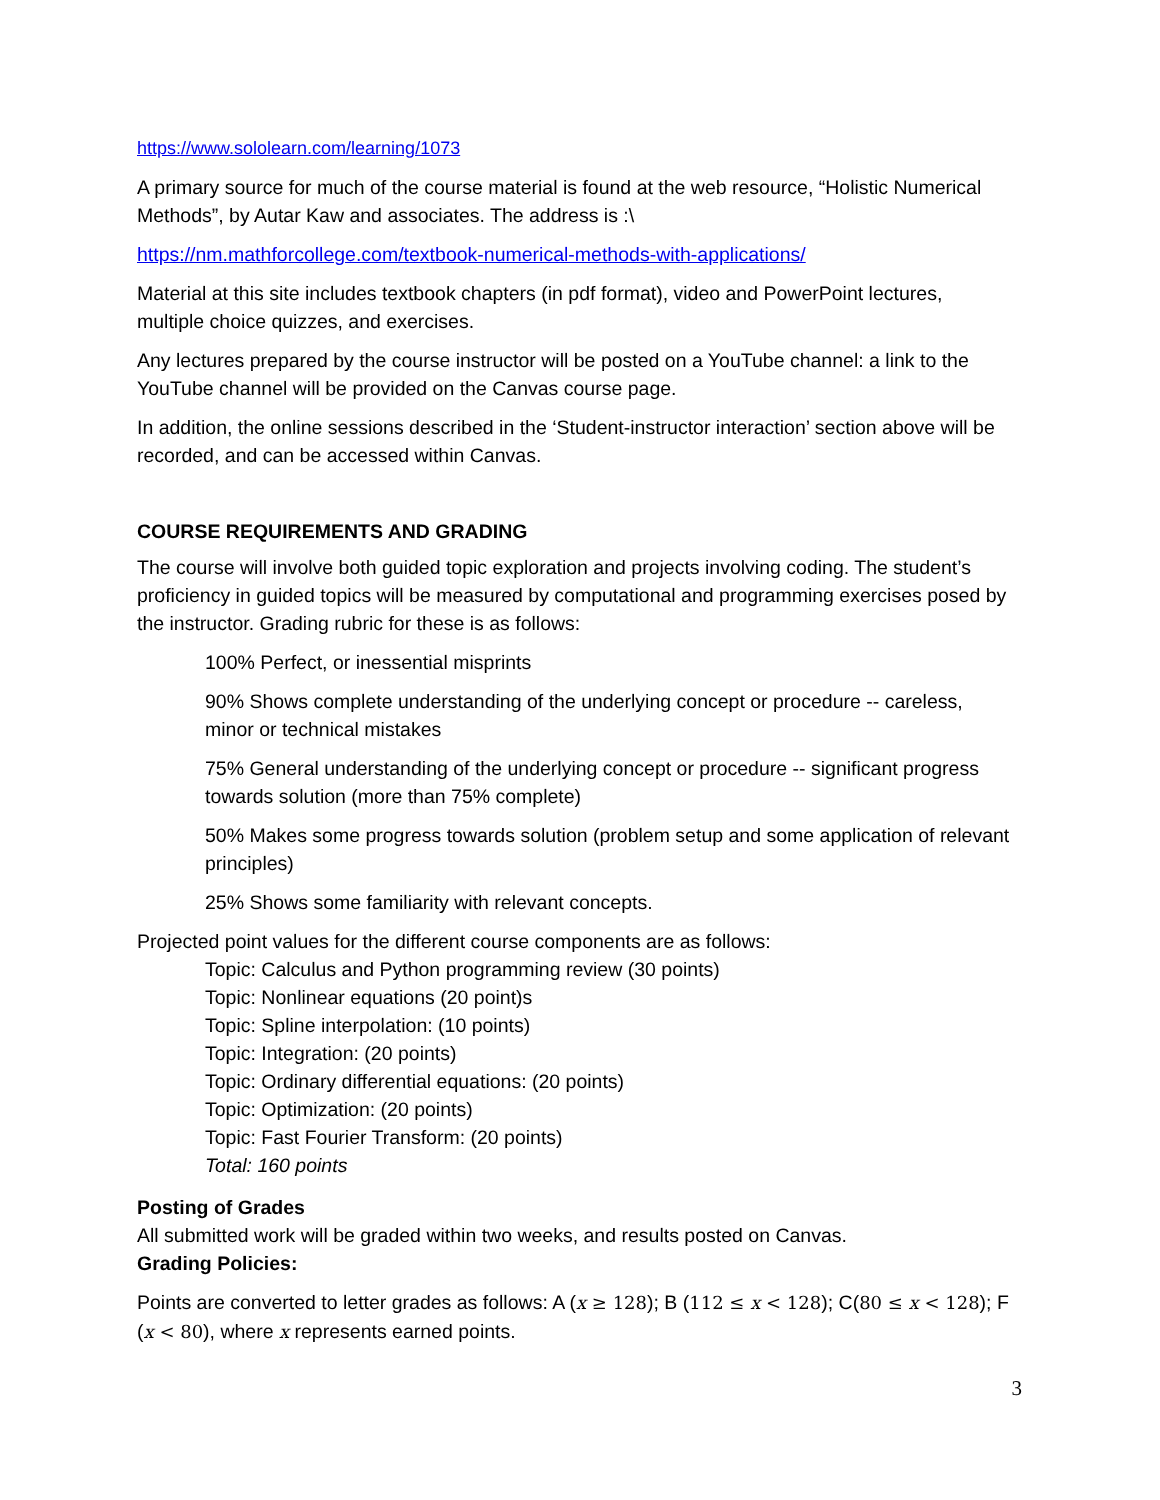https://www.sololearn.com/learning/1073
A primary source for much of the course material is found at the web resource, “Holistic Numerical Methods”, by Autar Kaw and associates. The address is :\
https://nm.mathforcollege.com/textbook-numerical-methods-with-applications/
Material at this site includes textbook chapters (in pdf format), video and PowerPoint lectures, multiple choice quizzes, and exercises.
Any lectures prepared by the course instructor will be posted on a YouTube channel: a link to the YouTube channel will be provided on the Canvas course page.
In addition, the online sessions described in the ‘Student-instructor interaction’ section above will be recorded, and can be accessed within Canvas.
COURSE REQUIREMENTS AND GRADING
The course will involve both guided topic exploration and projects involving coding. The student’s proficiency in guided topics will be measured by computational and programming exercises posed by the instructor. Grading rubric for these is as follows:
100% Perfect, or inessential misprints
90% Shows complete understanding of the underlying concept or procedure -- careless, minor or technical mistakes
75% General understanding of the underlying concept or procedure -- significant progress towards solution (more than 75% complete)
50% Makes some progress towards solution (problem setup and some application of relevant principles)
25% Shows some familiarity with relevant concepts.
Projected point values for the different course components are as follows:
Topic: Calculus and Python programming review (30 points)
Topic: Nonlinear equations (20 point)s
Topic: Spline interpolation: (10 points)
Topic: Integration: (20 points)
Topic: Ordinary differential equations: (20 points)
Topic: Optimization: (20 points)
Topic: Fast Fourier Transform: (20 points)
Total: 160 points
Posting of Grades
All submitted work will be graded within two weeks, and results posted on Canvas.
Grading Policies:
Points are converted to letter grades as follows: A (x ≥ 128); B (112 ≤ x < 128); C(80 ≤ x < 128); F (x < 80), where x represents earned points.
3